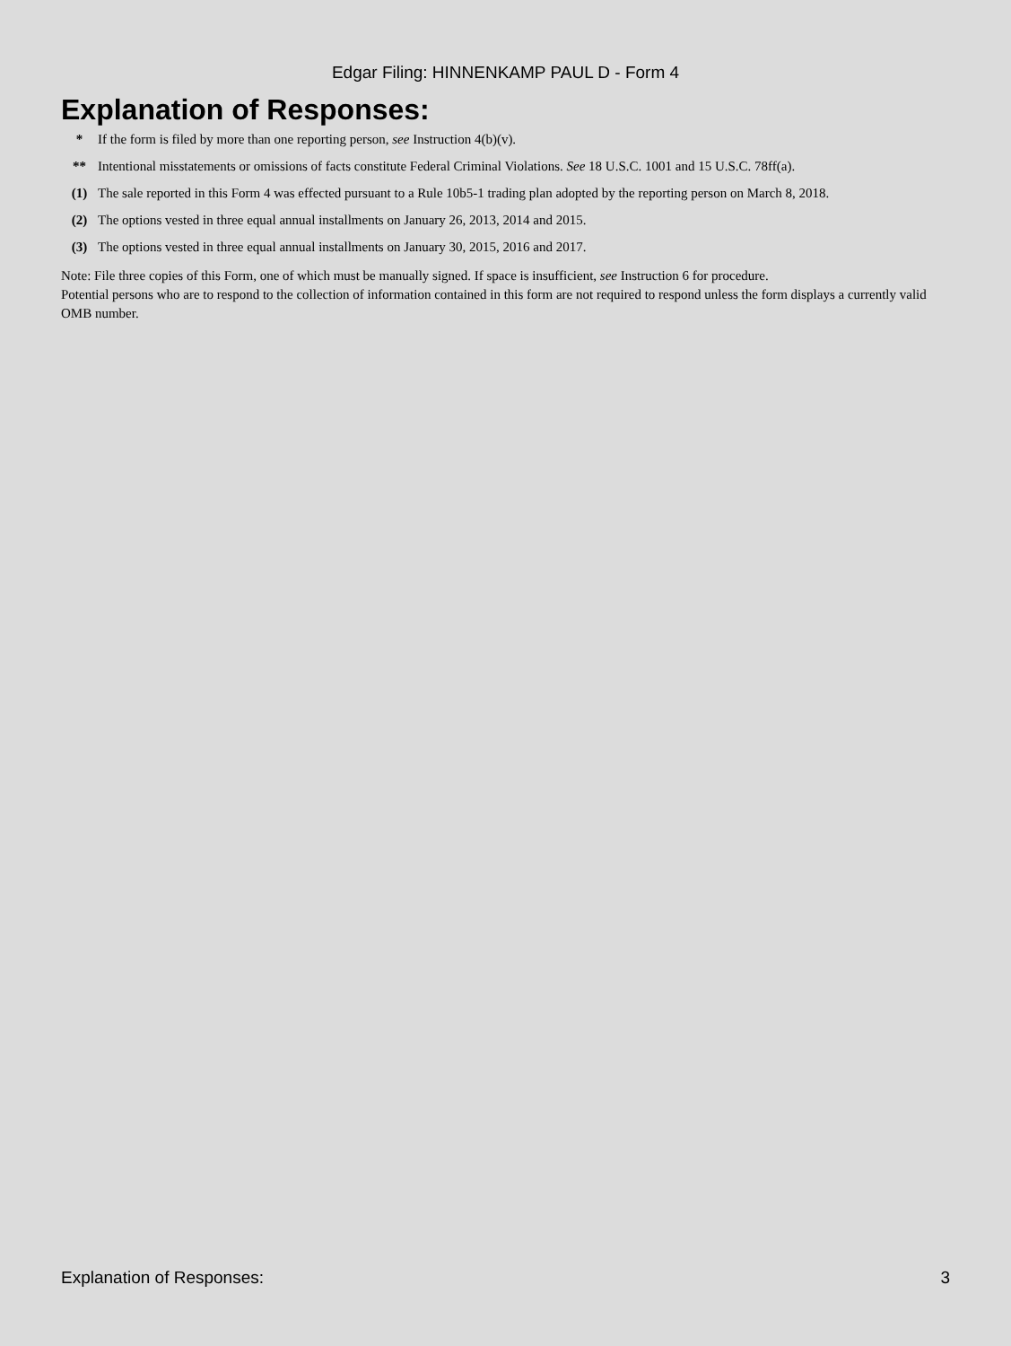Edgar Filing: HINNENKAMP PAUL D - Form 4
Explanation of Responses:
* If the form is filed by more than one reporting person, see Instruction 4(b)(v).
** Intentional misstatements or omissions of facts constitute Federal Criminal Violations. See 18 U.S.C. 1001 and 15 U.S.C. 78ff(a).
(1) The sale reported in this Form 4 was effected pursuant to a Rule 10b5-1 trading plan adopted by the reporting person on March 8, 2018.
(2) The options vested in three equal annual installments on January 26, 2013, 2014 and 2015.
(3) The options vested in three equal annual installments on January 30, 2015, 2016 and 2017.
Note: File three copies of this Form, one of which must be manually signed. If space is insufficient, see Instruction 6 for procedure.
Potential persons who are to respond to the collection of information contained in this form are not required to respond unless the form displays a currently valid OMB number.
Explanation of Responses: 3